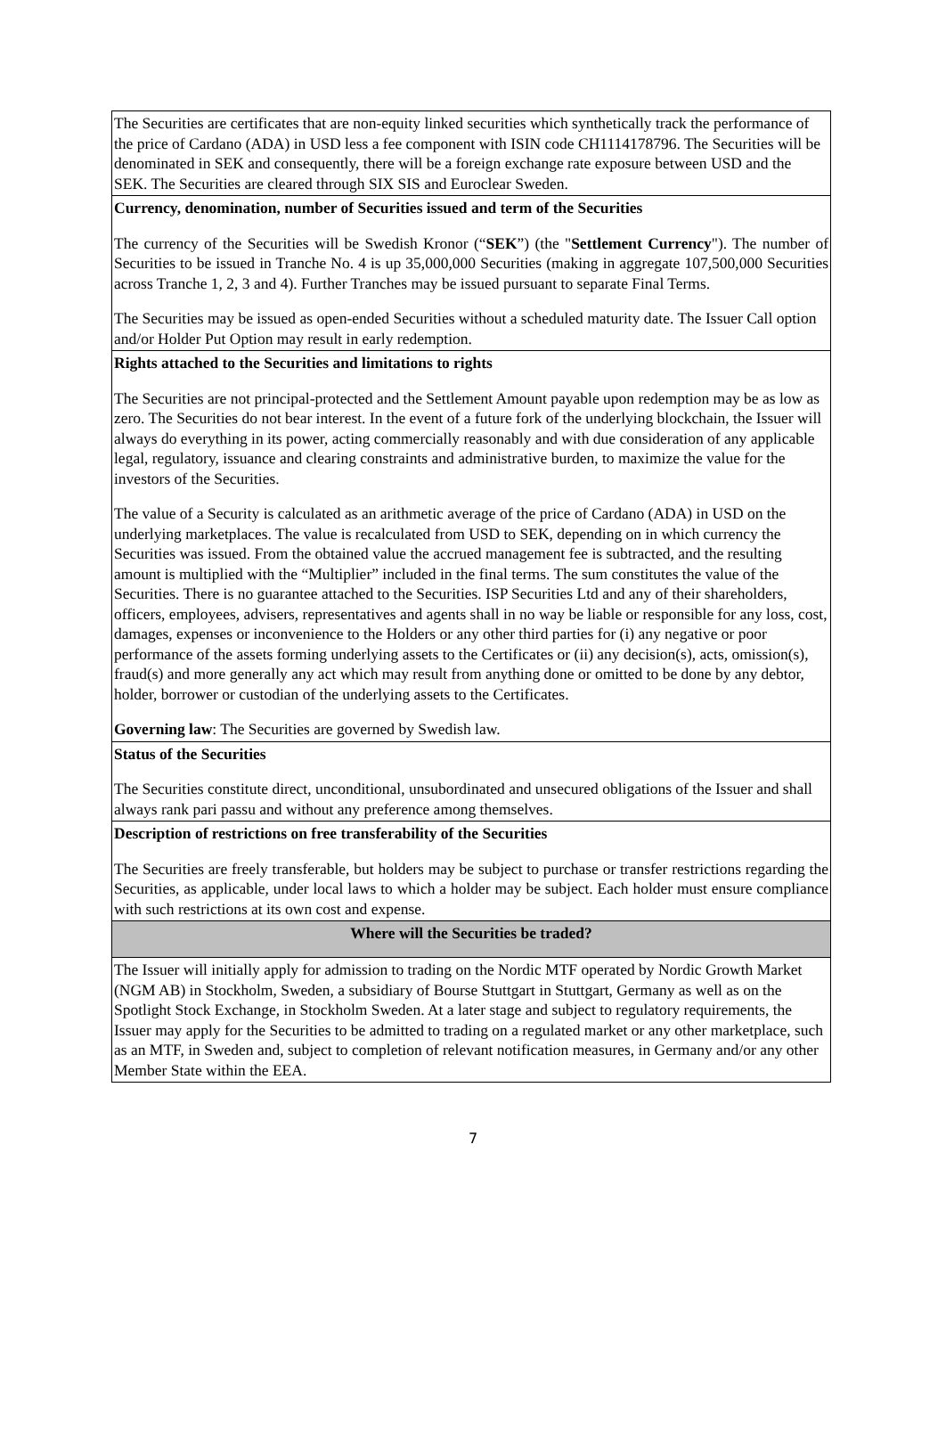| The Securities are certificates that are non-equity linked securities which synthetically track the performance of the price of Cardano (ADA) in USD less a fee component with ISIN code CH1114178796. The Securities will be denominated in SEK and consequently, there will be a foreign exchange rate exposure between USD and the SEK. The Securities are cleared through SIX SIS and Euroclear Sweden. |
| Currency, denomination, number of Securities issued and term of the Securities The currency of the Securities will be Swedish Kronor (“ SEK ”) (the " Settlement Currency "). The number of Securities to be issued in Tranche No. 4 is up 35,000,000 Securities (making in aggregate 107,500,000 Securities across Tranche 1, 2, 3 and 4). Further Tranches may be issued pursuant to separate Final Terms. The Securities may be issued as open-ended Securities without a scheduled maturity date. The Issuer Call option and/or Holder Put Option may result in early redemption. |
| Rights attached to the Securities and limitations to rights The Securities are not principal-protected and the Settlement Amount payable upon redemption may be as low as zero. The Securities do not bear interest. In the event of a future fork of the underlying blockchain, the Issuer will always do everything in its power, acting commercially reasonably and with due consideration of any applicable legal, regulatory, issuance and clearing constraints and administrative burden, to maximize the value for the investors of the Securities. The value of a Security is calculated as an arithmetic average of the price of Cardano (ADA) in USD on the underlying marketplaces. The value is recalculated from USD to SEK, depending on in which currency the Securities was issued. From the obtained value the accrued management fee is subtracted, and the resulting amount is multiplied with the “Multiplier” included in the final terms. The sum constitutes the value of the Securities. There is no guarantee attached to the Securities. ISP Securities Ltd and any of their shareholders, officers, employees, advisers, representatives and agents shall in no way be liable or responsible for any loss, cost, damages, expenses or inconvenience to the Holders or any other third parties for (i) any negative or poor performance of the assets forming underlying assets to the Certificates or (ii) any decision(s), acts, omission(s), fraud(s) and more generally any act which may result from anything done or omitted to be done by any debtor, holder, borrower or custodian of the underlying assets to the Certificates. Governing law : The Securities are governed by Swedish law. |
| Status of the Securities The Securities constitute direct, unconditional, unsubordinated and unsecured obligations of the Issuer and shall always rank pari passu and without any preference among themselves. |
| Description of restrictions on free transferability of the Securities The Securities are freely transferable, but holders may be subject to purchase or transfer restrictions regarding the Securities, as applicable, under local laws to which a holder may be subject. Each holder must ensure compliance with such restrictions at its own cost and expense. |
| Where will the Securities be traded? |
| The Issuer will initially apply for admission to trading on the Nordic MTF operated by Nordic Growth Market (NGM AB) in Stockholm, Sweden, a subsidiary of Bourse Stuttgart in Stuttgart, Germany as well as on the Spotlight Stock Exchange, in Stockholm Sweden. At a later stage and subject to regulatory requirements, the Issuer may apply for the Securities to be admitted to trading on a regulated market or any other marketplace, such as an MTF, in Sweden and, subject to completion of relevant notification measures, in Germany and/or any other Member State within the EEA. |
7